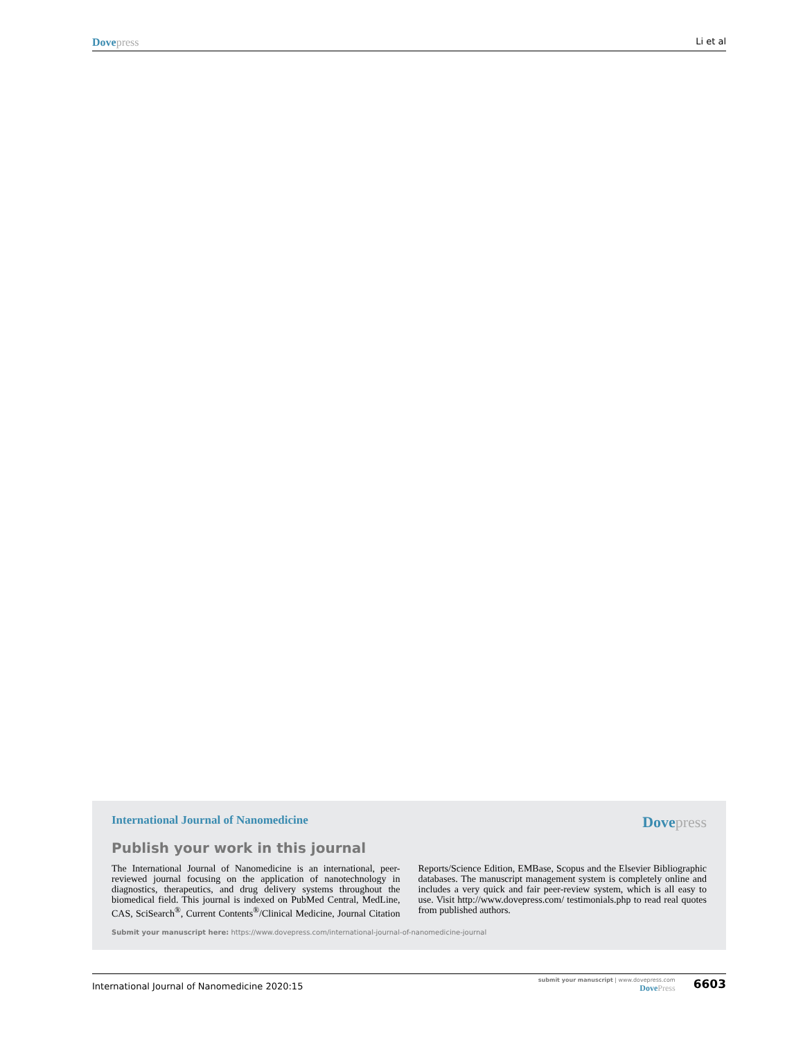Dove press Li et al
International Journal of Nanomedicine Dove press
Publish your work in this journal
The International Journal of Nanomedicine is an international, peer-reviewed journal focusing on the application of nanotechnology in diagnostics, therapeutics, and drug delivery systems throughout the biomedical field. This journal is indexed on PubMed Central, MedLine, CAS, SciSearch<sup>®</sup>, Current Contents<sup>®</sup>/Clinical Medicine, Journal Citation Reports/Science Edition, EMBase, Scopus and the Elsevier Bibliographic databases. The manuscript management system is completely online and includes a very quick and fair peer-review system, which is all easy to use. Visit http://www.dovepress.com/ testimonials.php to read real quotes from published authors.
Submit your manuscript here: https://www.dovepress.com/international-journal-of-nanomedicine-journal
International Journal of Nanomedicine 2020:15 submit your manuscript | www.dovepress.com
Dove Press 6603